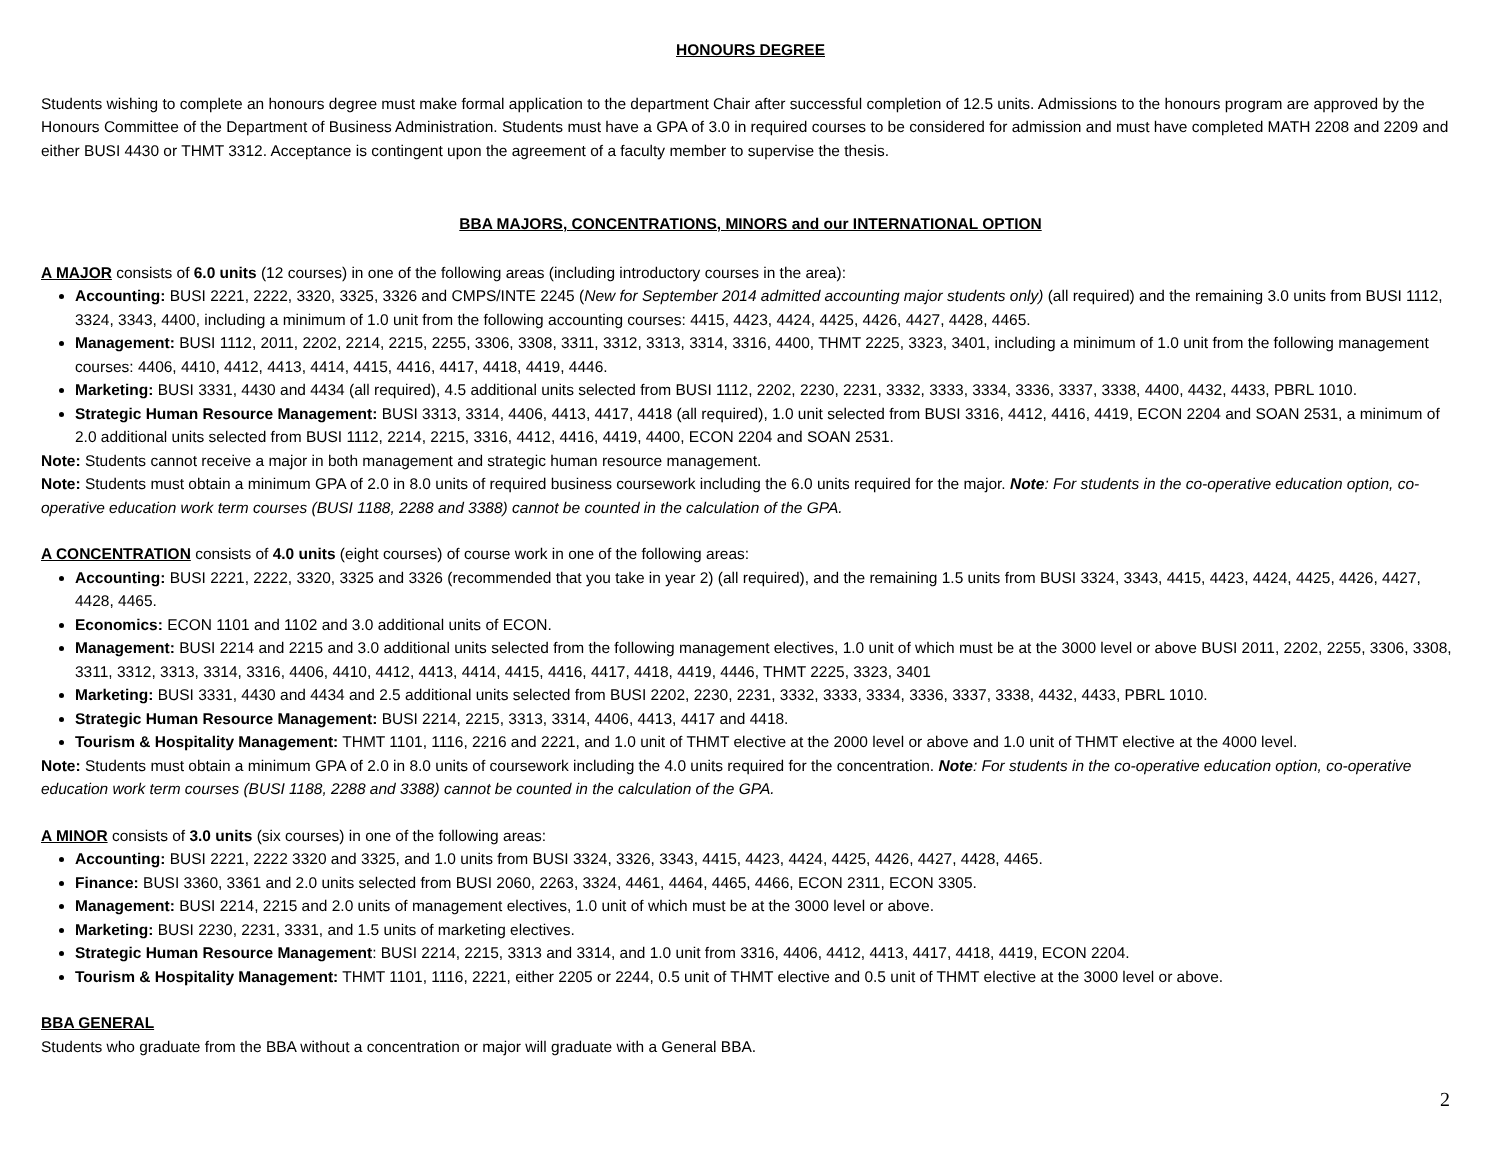HONOURS DEGREE
Students wishing to complete an honours degree must make formal application to the department Chair after successful completion of 12.5 units. Admissions to the honours program are approved by the Honours Committee of the Department of Business Administration. Students must have a GPA of 3.0 in required courses to be considered for admission and must have completed MATH 2208 and 2209 and either BUSI 4430 or THMT 3312. Acceptance is contingent upon the agreement of a faculty member to supervise the thesis.
BBA MAJORS, CONCENTRATIONS, MINORS and our INTERNATIONAL OPTION
A MAJOR consists of 6.0 units (12 courses) in one of the following areas (including introductory courses in the area):
Accounting: BUSI 2221, 2222, 3320, 3325, 3326 and CMPS/INTE 2245 (New for September 2014 admitted accounting major students only) (all required) and the remaining 3.0 units from BUSI 1112, 3324, 3343, 4400, including a minimum of 1.0 unit from the following accounting courses: 4415, 4423, 4424, 4425, 4426, 4427, 4428, 4465.
Management: BUSI 1112, 2011, 2202, 2214, 2215, 2255, 3306, 3308, 3311, 3312, 3313, 3314, 3316, 4400, THMT 2225, 3323, 3401, including a minimum of 1.0 unit from the following management courses: 4406, 4410, 4412, 4413, 4414, 4415, 4416, 4417, 4418, 4419, 4446.
Marketing: BUSI 3331, 4430 and 4434 (all required), 4.5 additional units selected from BUSI 1112, 2202, 2230, 2231, 3332, 3333, 3334, 3336, 3337, 3338, 4400, 4432, 4433, PBRL 1010.
Strategic Human Resource Management: BUSI 3313, 3314, 4406, 4413, 4417, 4418 (all required), 1.0 unit selected from BUSI 3316, 4412, 4416, 4419, ECON 2204 and SOAN 2531, a minimum of 2.0 additional units selected from BUSI 1112, 2214, 2215, 3316, 4412, 4416, 4419, 4400, ECON 2204 and SOAN 2531.
Note: Students cannot receive a major in both management and strategic human resource management.
Note: Students must obtain a minimum GPA of 2.0 in 8.0 units of required business coursework including the 6.0 units required for the major. Note: For students in the co-operative education option, co-operative education work term courses (BUSI 1188, 2288 and 3388) cannot be counted in the calculation of the GPA.
A CONCENTRATION consists of 4.0 units (eight courses) of course work in one of the following areas:
Accounting: BUSI 2221, 2222, 3320, 3325 and 3326 (recommended that you take in year 2) (all required), and the remaining 1.5 units from BUSI 3324, 3343, 4415, 4423, 4424, 4425, 4426, 4427, 4428, 4465.
Economics: ECON 1101 and 1102 and 3.0 additional units of ECON.
Management: BUSI 2214 and 2215 and 3.0 additional units selected from the following management electives, 1.0 unit of which must be at the 3000 level or above BUSI 2011, 2202, 2255, 3306, 3308, 3311, 3312, 3313, 3314, 3316, 4406, 4410, 4412, 4413, 4414, 4415, 4416, 4417, 4418, 4419, 4446, THMT 2225, 3323, 3401
Marketing: BUSI 3331, 4430 and 4434 and 2.5 additional units selected from BUSI 2202, 2230, 2231, 3332, 3333, 3334, 3336, 3337, 3338, 4432, 4433, PBRL 1010.
Strategic Human Resource Management: BUSI 2214, 2215, 3313, 3314, 4406, 4413, 4417 and 4418.
Tourism & Hospitality Management: THMT 1101, 1116, 2216 and 2221, and 1.0 unit of THMT elective at the 2000 level or above and 1.0 unit of THMT elective at the 4000 level.
Note: Students must obtain a minimum GPA of 2.0 in 8.0 units of coursework including the 4.0 units required for the concentration. Note: For students in the co-operative education option, co-operative education work term courses (BUSI 1188, 2288 and 3388) cannot be counted in the calculation of the GPA.
A MINOR consists of 3.0 units (six courses) in one of the following areas:
Accounting: BUSI 2221, 2222 3320 and 3325, and 1.0 units from BUSI 3324, 3326, 3343, 4415, 4423, 4424, 4425, 4426, 4427, 4428, 4465.
Finance: BUSI 3360, 3361 and 2.0 units selected from BUSI 2060, 2263, 3324, 4461, 4464, 4465, 4466, ECON 2311, ECON 3305.
Management: BUSI 2214, 2215 and 2.0 units of management electives, 1.0 unit of which must be at the 3000 level or above.
Marketing: BUSI 2230, 2231, 3331, and 1.5 units of marketing electives.
Strategic Human Resource Management: BUSI 2214, 2215, 3313 and 3314, and 1.0 unit from 3316, 4406, 4412, 4413, 4417, 4418, 4419, ECON 2204.
Tourism & Hospitality Management: THMT 1101, 1116, 2221, either 2205 or 2244, 0.5 unit of THMT elective and 0.5 unit of THMT elective at the 3000 level or above.
BBA GENERAL
Students who graduate from the BBA without a concentration or major will graduate with a General BBA.
2